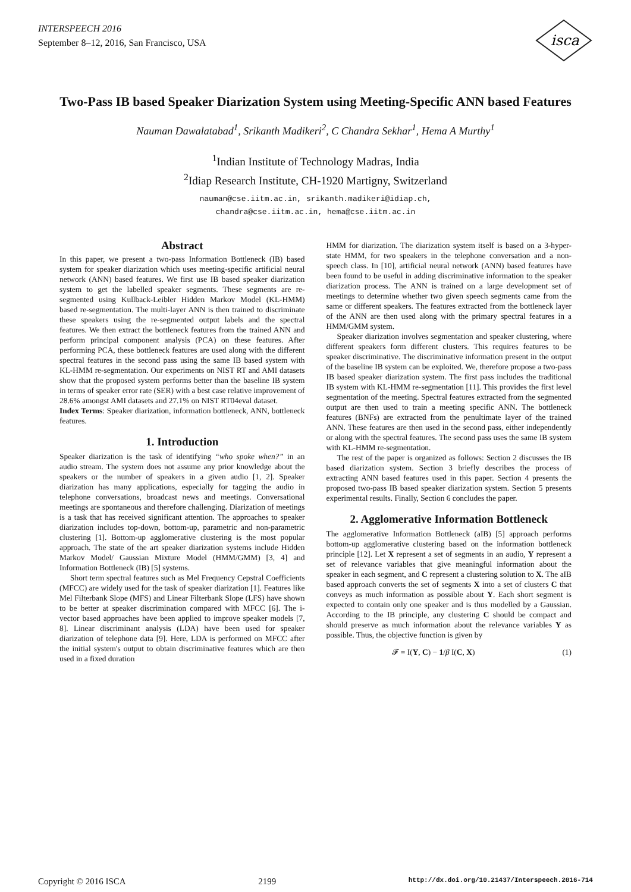INTERSPEECH 2016
September 8–12, 2016, San Francisco, USA
isca
Two-Pass IB based Speaker Diarization System using Meeting-Specific ANN based Features
Nauman Dawalatabad<sup>1</sup>, Srikanth Madikeri<sup>2</sup>, C Chandra Sekhar<sup>1</sup>, Hema A Murthy<sup>1</sup>
<sup>1</sup> Indian Institute of Technology Madras, India
<sup>2</sup> Idiap Research Institute, CH-1920 Martigny, Switzerland
nauman@cse.iitm.ac.in, srikanth.madikeri@idiap.ch,
chandra@cse.iitm.ac.in, hema@cse.iitm.ac.in
Abstract
In this paper, we present a two-pass Information Bottleneck (IB) based system for speaker diarization which uses meeting-specific artificial neural network (ANN) based features. We first use IB based speaker diarization system to get the labelled speaker segments. These segments are re-segmented using Kullback-Leibler Hidden Markov Model (KL-HMM) based re-segmentation. The multi-layer ANN is then trained to discriminate these speakers using the re-segmented output labels and the spectral features. We then extract the bottleneck features from the trained ANN and perform principal component analysis (PCA) on these features. After performing PCA, these bottleneck features are used along with the different spectral features in the second pass using the same IB based system with KL-HMM re-segmentation. Our experiments on NIST RT and AMI datasets show that the proposed system performs better than the baseline IB system in terms of speaker error rate (SER) with a best case relative improvement of 28.6% amongst AMI datasets and 27.1% on NIST RT04eval dataset.
Index Terms: Speaker diarization, information bottleneck, ANN, bottleneck features.
1. Introduction
Speaker diarization is the task of identifying “who spoke when?” in an audio stream. The system does not assume any prior knowledge about the speakers or the number of speakers in a given audio [1, 2]. Speaker diarization has many applications, especially for tagging the audio in telephone conversations, broadcast news and meetings. Conversational meetings are spontaneous and therefore challenging. Diarization of meetings is a task that has received significant attention. The approaches to speaker diarization includes top-down, bottom-up, parametric and non-parametric clustering [1]. Bottom-up agglomerative clustering is the most popular approach. The state of the art speaker diarization systems include Hidden Markov Model/ Gaussian Mixture Model (HMM/GMM) [3, 4] and Information Bottleneck (IB) [5] systems.
Short term spectral features such as Mel Frequency Cepstral Coefficients (MFCC) are widely used for the task of speaker diarization [1]. Features like Mel Filterbank Slope (MFS) and Linear Filterbank Slope (LFS) have shown to be better at speaker discrimination compared with MFCC [6]. The i-vector based approaches have been applied to improve speaker models [7, 8]. Linear discriminant analysis (LDA) have been used for speaker diarization of telephone data [9]. Here, LDA is performed on MFCC after the initial system's output to obtain discriminative features which are then used in a fixed duration
HMM for diarization. The diarization system itself is based on a 3-hyper-state HMM, for two speakers in the telephone conversation and a non-speech class. In [10], artificial neural network (ANN) based features have been found to be useful in adding discriminative information to the speaker diarization process. The ANN is trained on a large development set of meetings to determine whether two given speech segments came from the same or different speakers. The features extracted from the bottleneck layer of the ANN are then used along with the primary spectral features in a HMM/GMM system.
Speaker diarization involves segmentation and speaker clustering, where different speakers form different clusters. This requires features to be speaker discriminative. The discriminative information present in the output of the baseline IB system can be exploited. We, therefore propose a two-pass IB based speaker diarization system. The first pass includes the traditional IB system with KL-HMM re-segmentation [11]. This provides the first level segmentation of the meeting. Spectral features extracted from the segmented output are then used to train a meeting specific ANN. The bottleneck features (BNFs) are extracted from the penultimate layer of the trained ANN. These features are then used in the second pass, either independently or along with the spectral features. The second pass uses the same IB system with KL-HMM re-segmentation.
The rest of the paper is organized as follows: Section 2 discusses the IB based diarization system. Section 3 briefly describes the process of extracting ANN based features used in this paper. Section 4 presents the proposed two-pass IB based speaker diarization system. Section 5 presents experimental results. Finally, Section 6 concludes the paper.
2. Agglomerative Information Bottleneck
The agglomerative Information Bottleneck (aIB) [5] approach performs bottom-up agglomerative clustering based on the information bottleneck principle [12]. Let X represent a set of segments in an audio, Y represent a set of relevance variables that give meaningful information about the speaker in each segment, and C represent a clustering solution to X. The aIB based approach converts the set of segments X into a set of clusters C that conveys as much information as possible about Y. Each short segment is expected to contain only one speaker and is thus modelled by a Gaussian. According to the IB principle, any clustering C should be compact and should preserve as much information about the relevance variables Y as possible. Thus, the objective function is given by
𝓕 = I(Y, C) − 1/β I(C, X) (1)
Copyright © 2016 ISCA 2199 http://dx.doi.org/10.21437/Interspeech.2016-714